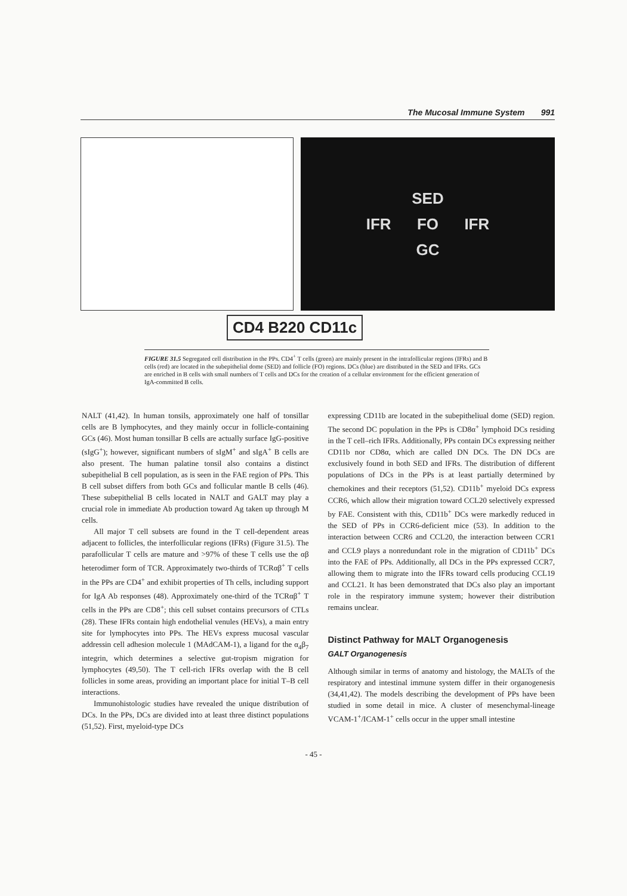The Mucosal Immune System 991
SED
IFR FO IFR
GC
CD4 B220 CD11c
FIGURE 31.5 Segregated cell distribution in the PPs. CD4<sup>+</sup> T cells (green) are mainly present in the intrafollicular regions (IFRs) and B cells (red) are located in the subepithelial dome (SED) and follicle (FO) regions. DCs (blue) are distributed in the SED and IFRs. GCs are enriched in B cells with small numbers of T cells and DCs for the creation of a cellular environment for the efficient generation of IgA-committed B cells.
NALT (41,42). In human tonsils, approximately one half of tonsillar cells are B lymphocytes, and they mainly occur in follicle-containing GCs (46). Most human tonsillar B cells are actually surface IgG-positive (sIgG<sup>+</sup>); however, significant numbers of sIgM<sup>+</sup> and sIgA<sup>+</sup> B cells are also present. The human palatine tonsil also contains a distinct subepithelial B cell population, as is seen in the FAE region of PPs. This B cell subset differs from both GCs and follicular mantle B cells (46). These subepithelial B cells located in NALT and GALT may play a crucial role in immediate Ab production toward Ag taken up through M cells.
All major T cell subsets are found in the T cell-dependent areas adjacent to follicles, the interfollicular regions (IFRs) (Figure 31.5). The parafollicular T cells are mature and >97% of these T cells use the αβ heterodimer form of TCR. Approximately two-thirds of TCRαβ<sup>+</sup> T cells in the PPs are CD4<sup>+</sup> and exhibit properties of Th cells, including support for IgA Ab responses (48). Approximately one-third of the TCRαβ<sup>+</sup> T cells in the PPs are CD8<sup>+</sup>; this cell subset contains precursors of CTLs (28). These IFRs contain high endothelial venules (HEVs), a main entry site for lymphocytes into PPs. The HEVs express mucosal vascular addressin cell adhesion molecule 1 (MAdCAM-1), a ligand for the α<sub>4</sub>β<sub>7</sub> integrin, which determines a selective gut-tropism migration for lymphocytes (49,50). The T cell-rich IFRs overlap with the B cell follicles in some areas, providing an important place for initial T–B cell interactions.
Immunohistologic studies have revealed the unique distribution of DCs. In the PPs, DCs are divided into at least three distinct populations (51,52). First, myeloid-type DCs
expressing CD11b are located in the subepitheliual dome (SED) region. The second DC population in the PPs is CD8α<sup>+</sup> lymphoid DCs residing in the T cell–rich IFRs. Additionally, PPs contain DCs expressing neither CD11b nor CD8α, which are called DN DCs. The DN DCs are exclusively found in both SED and IFRs. The distribution of different populations of DCs in the PPs is at least partially determined by chemokines and their receptors (51,52). CD11b<sup>+</sup> myeloid DCs express CCR6, which allow their migration toward CCL20 selectively expressed by FAE. Consistent with this, CD11b<sup>+</sup> DCs were markedly reduced in the SED of PPs in CCR6-deficient mice (53). In addition to the interaction between CCR6 and CCL20, the interaction between CCR1 and CCL9 plays a nonredundant role in the migration of CD11b<sup>+</sup> DCs into the FAE of PPs. Additionally, all DCs in the PPs expressed CCR7, allowing them to migrate into the IFRs toward cells producing CCL19 and CCL21. It has been demonstrated that DCs also play an important role in the respiratory immune system; however their distribution remains unclear.
Distinct Pathway for MALT Organogenesis
GALT Organogenesis
Although similar in terms of anatomy and histology, the MALTs of the respiratory and intestinal immune system differ in their organogenesis (34,41,42). The models describing the development of PPs have been studied in some detail in mice. A cluster of mesenchymal-lineage VCAM-1<sup>+</sup>/ICAM-1<sup>+</sup> cells occur in the upper small intestine
- 45 -